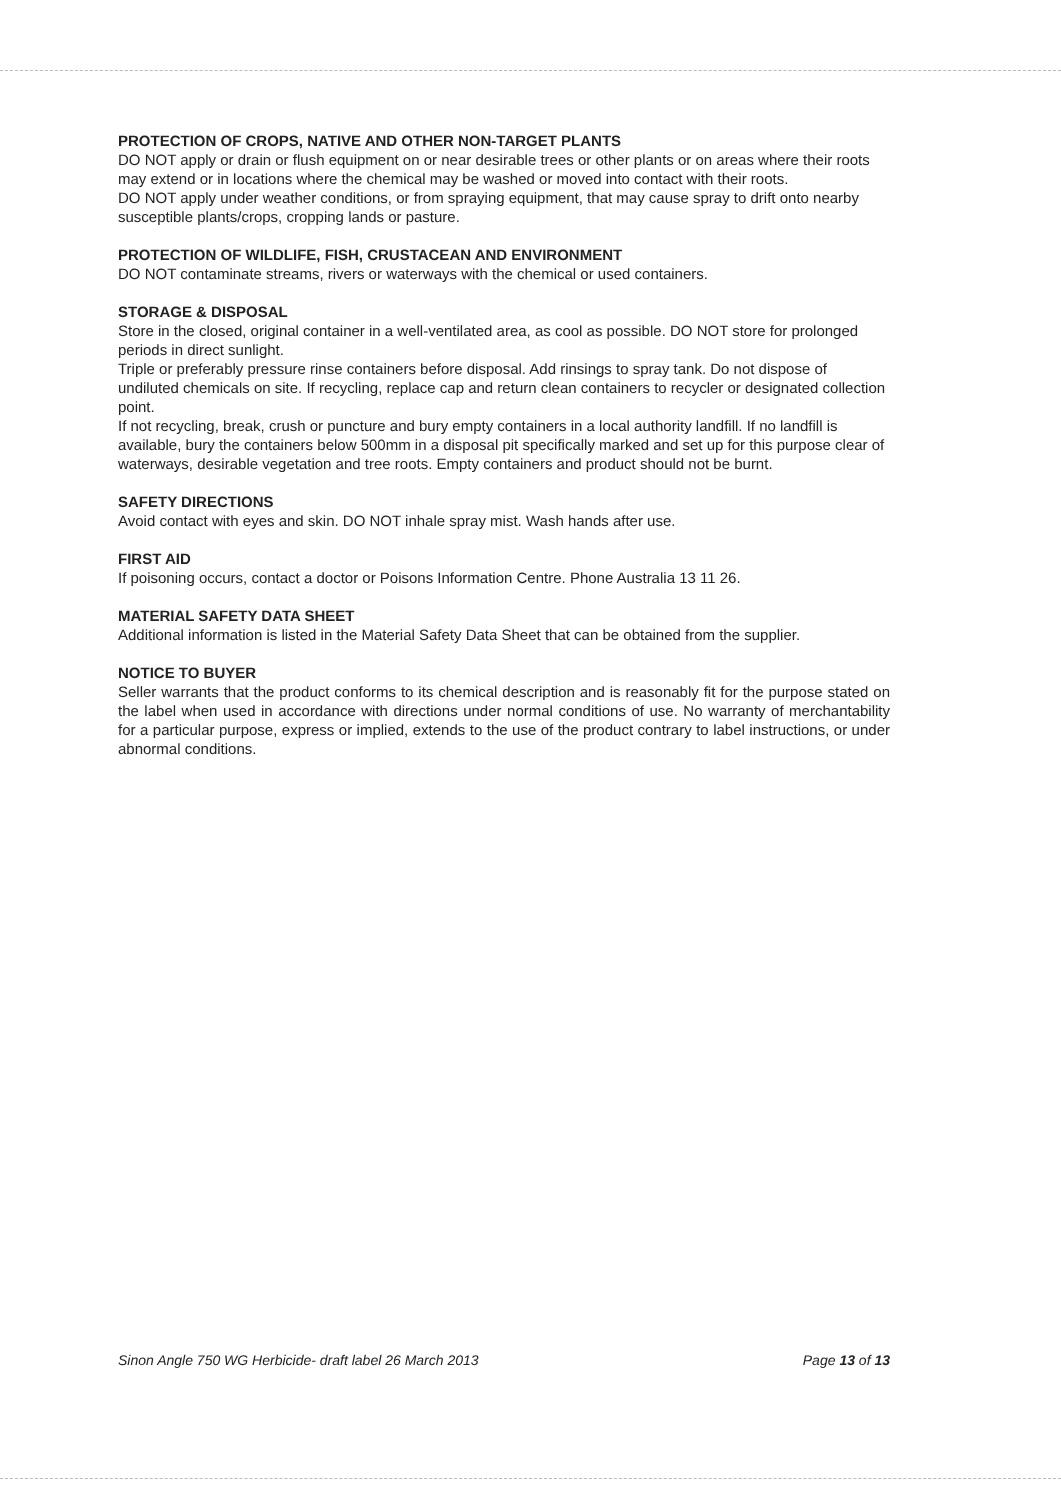PROTECTION OF CROPS, NATIVE AND OTHER NON-TARGET PLANTS
DO NOT apply or drain or flush equipment on or near desirable trees or other plants or on areas where their roots may extend or in locations where the chemical may be washed or moved into contact with their roots.
DO NOT apply under weather conditions, or from spraying equipment, that may cause spray to drift onto nearby susceptible plants/crops, cropping lands or pasture.
PROTECTION OF WILDLIFE, FISH, CRUSTACEAN AND ENVIRONMENT
DO NOT contaminate streams, rivers or waterways with the chemical or used containers.
STORAGE & DISPOSAL
Store in the closed, original container in a well-ventilated area, as cool as possible. DO NOT store for prolonged periods in direct sunlight.
Triple or preferably pressure rinse containers before disposal. Add rinsings to spray tank. Do not dispose of undiluted chemicals on site. If recycling, replace cap and return clean containers to recycler or designated collection point.
If not recycling, break, crush or puncture and bury empty containers in a local authority landfill. If no landfill is available, bury the containers below 500mm in a disposal pit specifically marked and set up for this purpose clear of waterways, desirable vegetation and tree roots. Empty containers and product should not be burnt.
SAFETY DIRECTIONS
Avoid contact with eyes and skin. DO NOT inhale spray mist. Wash hands after use.
FIRST AID
If poisoning occurs, contact a doctor or Poisons Information Centre. Phone Australia 13 11 26.
MATERIAL SAFETY DATA SHEET
Additional information is listed in the Material Safety Data Sheet that can be obtained from the supplier.
NOTICE TO BUYER
Seller warrants that the product conforms to its chemical description and is reasonably fit for the purpose stated on the label when used in accordance with directions under normal conditions of use. No warranty of merchantability for a particular purpose, express or implied, extends to the use of the product contrary to label instructions, or under abnormal conditions.
Sinon Angle 750 WG Herbicide- draft label 26 March 2013 Page 13 of 13